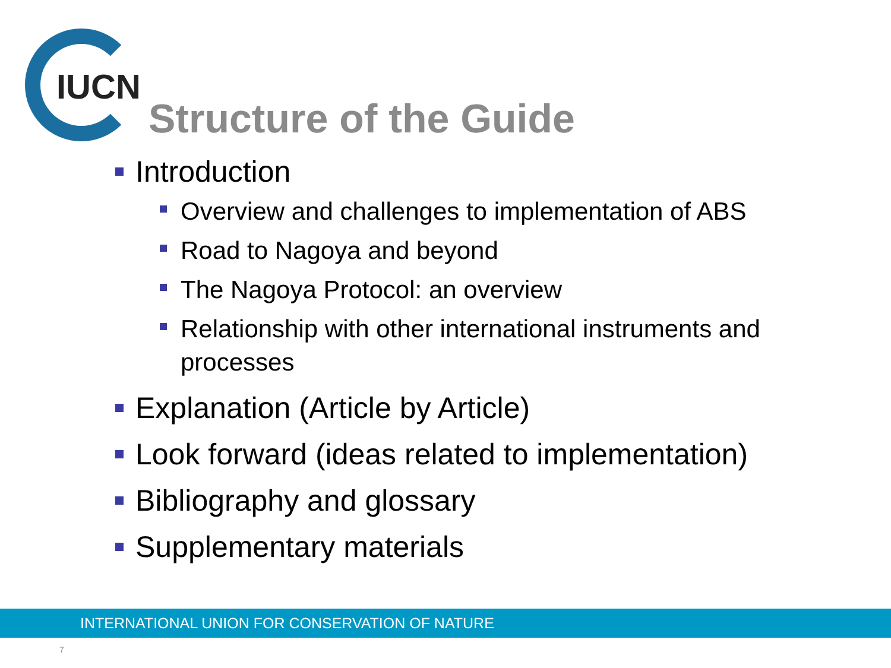IUCN
Structure of the Guide
Introduction
Overview and challenges to implementation of ABS
Road to Nagoya and beyond
The Nagoya Protocol: an overview
Relationship with other international instruments and processes
Explanation (Article by Article)
Look forward (ideas related to implementation)
Bibliography and glossary
Supplementary materials
INTERNATIONAL UNION FOR CONSERVATION OF NATURE
7